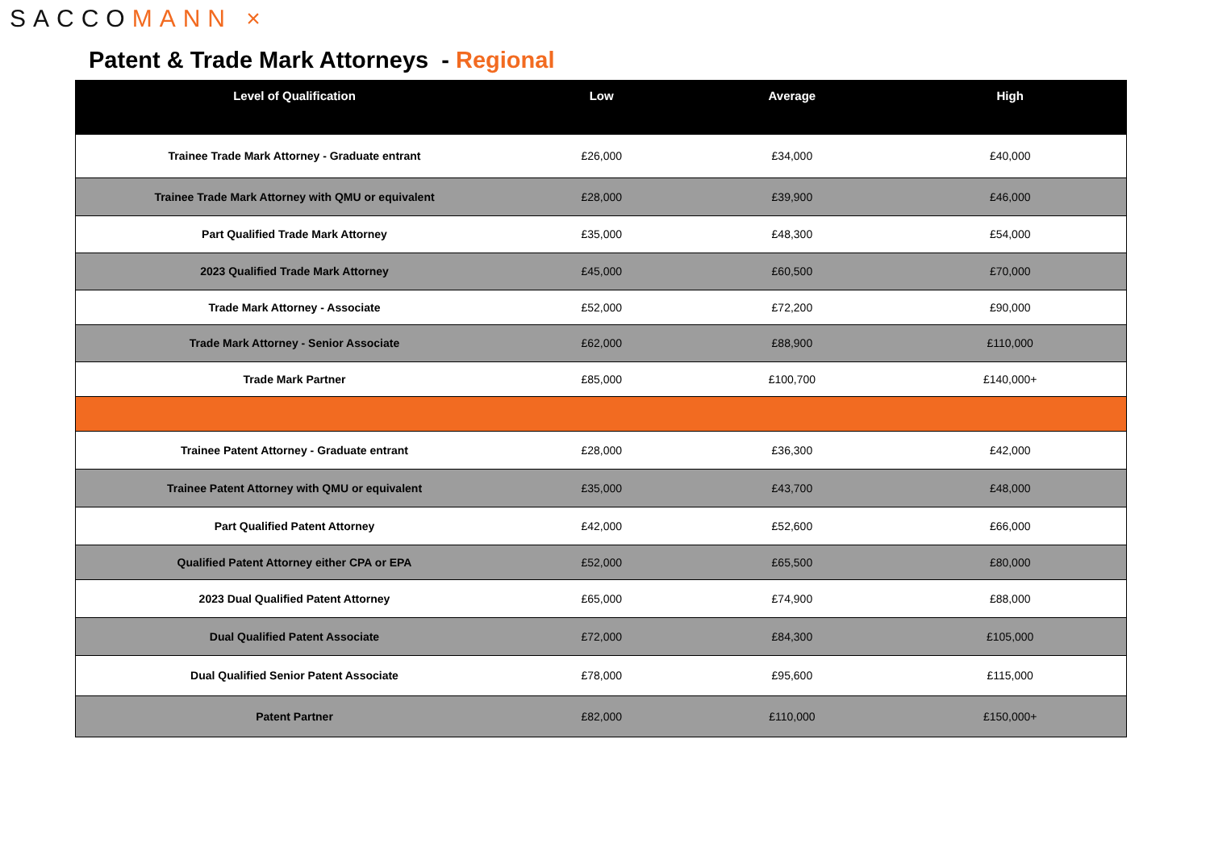SACCOMANN ×
Patent & Trade Mark Attorneys - Regional
| Level of Qualification | Low | Average | High |
| --- | --- | --- | --- |
| Trainee Trade Mark Attorney - Graduate entrant | £26,000 | £34,000 | £40,000 |
| Trainee Trade Mark Attorney with QMU or equivalent | £28,000 | £39,900 | £46,000 |
| Part Qualified Trade Mark Attorney | £35,000 | £48,300 | £54,000 |
| 2023 Qualified Trade Mark Attorney | £45,000 | £60,500 | £70,000 |
| Trade Mark Attorney - Associate | £52,000 | £72,200 | £90,000 |
| Trade Mark Attorney - Senior Associate | £62,000 | £88,900 | £110,000 |
| Trade Mark Partner | £85,000 | £100,700 | £140,000+ |
| Trainee Patent Attorney - Graduate entrant | £28,000 | £36,300 | £42,000 |
| Trainee Patent Attorney with QMU or equivalent | £35,000 | £43,700 | £48,000 |
| Part Qualified Patent Attorney | £42,000 | £52,600 | £66,000 |
| Qualified Patent Attorney either CPA or EPA | £52,000 | £65,500 | £80,000 |
| 2023 Dual Qualified Patent Attorney | £65,000 | £74,900 | £88,000 |
| Dual Qualified Patent Associate | £72,000 | £84,300 | £105,000 |
| Dual Qualified Senior Patent Associate | £78,000 | £95,600 | £115,000 |
| Patent Partner | £82,000 | £110,000 | £150,000+ |